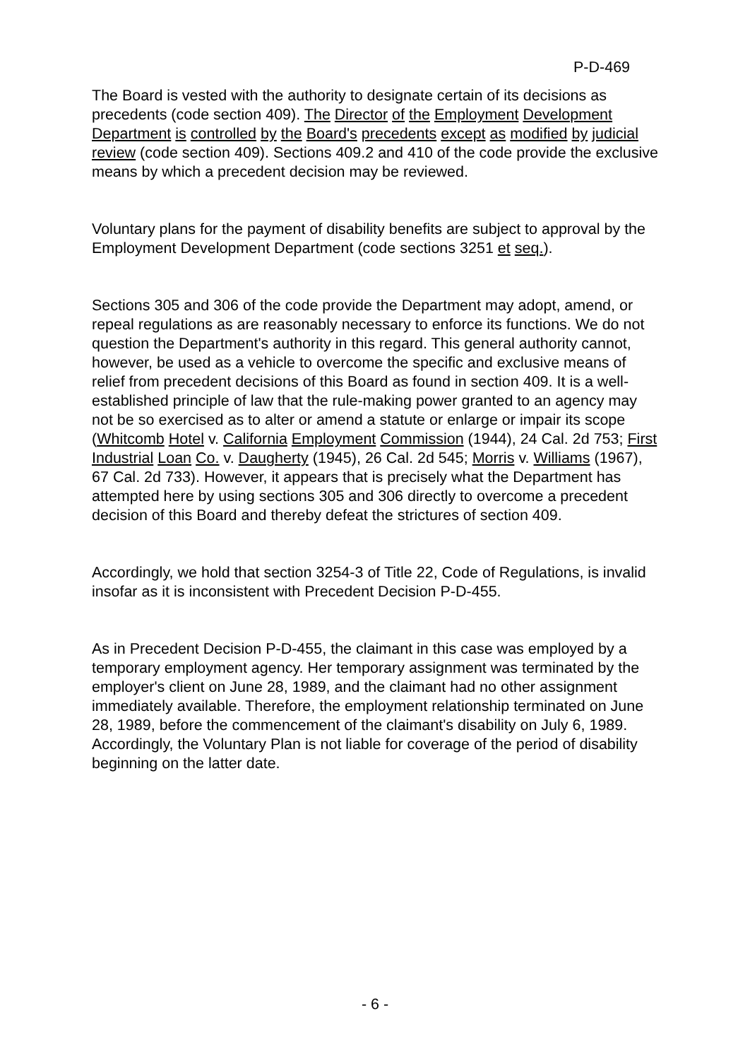P-D-469
The Board is vested with the authority to designate certain of its decisions as precedents (code section 409). The Director of the Employment Development Department is controlled by the Board's precedents except as modified by judicial review (code section 409). Sections 409.2 and 410 of the code provide the exclusive means by which a precedent decision may be reviewed.
Voluntary plans for the payment of disability benefits are subject to approval by the Employment Development Department (code sections 3251 et seq.).
Sections 305 and 306 of the code provide the Department may adopt, amend, or repeal regulations as are reasonably necessary to enforce its functions. We do not question the Department's authority in this regard. This general authority cannot, however, be used as a vehicle to overcome the specific and exclusive means of relief from precedent decisions of this Board as found in section 409. It is a well-established principle of law that the rule-making power granted to an agency may not be so exercised as to alter or amend a statute or enlarge or impair its scope (Whitcomb Hotel v. California Employment Commission (1944), 24 Cal. 2d 753; First Industrial Loan Co. v. Daugherty (1945), 26 Cal. 2d 545; Morris v. Williams (1967), 67 Cal. 2d 733). However, it appears that is precisely what the Department has attempted here by using sections 305 and 306 directly to overcome a precedent decision of this Board and thereby defeat the strictures of section 409.
Accordingly, we hold that section 3254-3 of Title 22, Code of Regulations, is invalid insofar as it is inconsistent with Precedent Decision P-D-455.
As in Precedent Decision P-D-455, the claimant in this case was employed by a temporary employment agency. Her temporary assignment was terminated by the employer's client on June 28, 1989, and the claimant had no other assignment immediately available. Therefore, the employment relationship terminated on June 28, 1989, before the commencement of the claimant's disability on July 6, 1989. Accordingly, the Voluntary Plan is not liable for coverage of the period of disability beginning on the latter date.
- 6 -